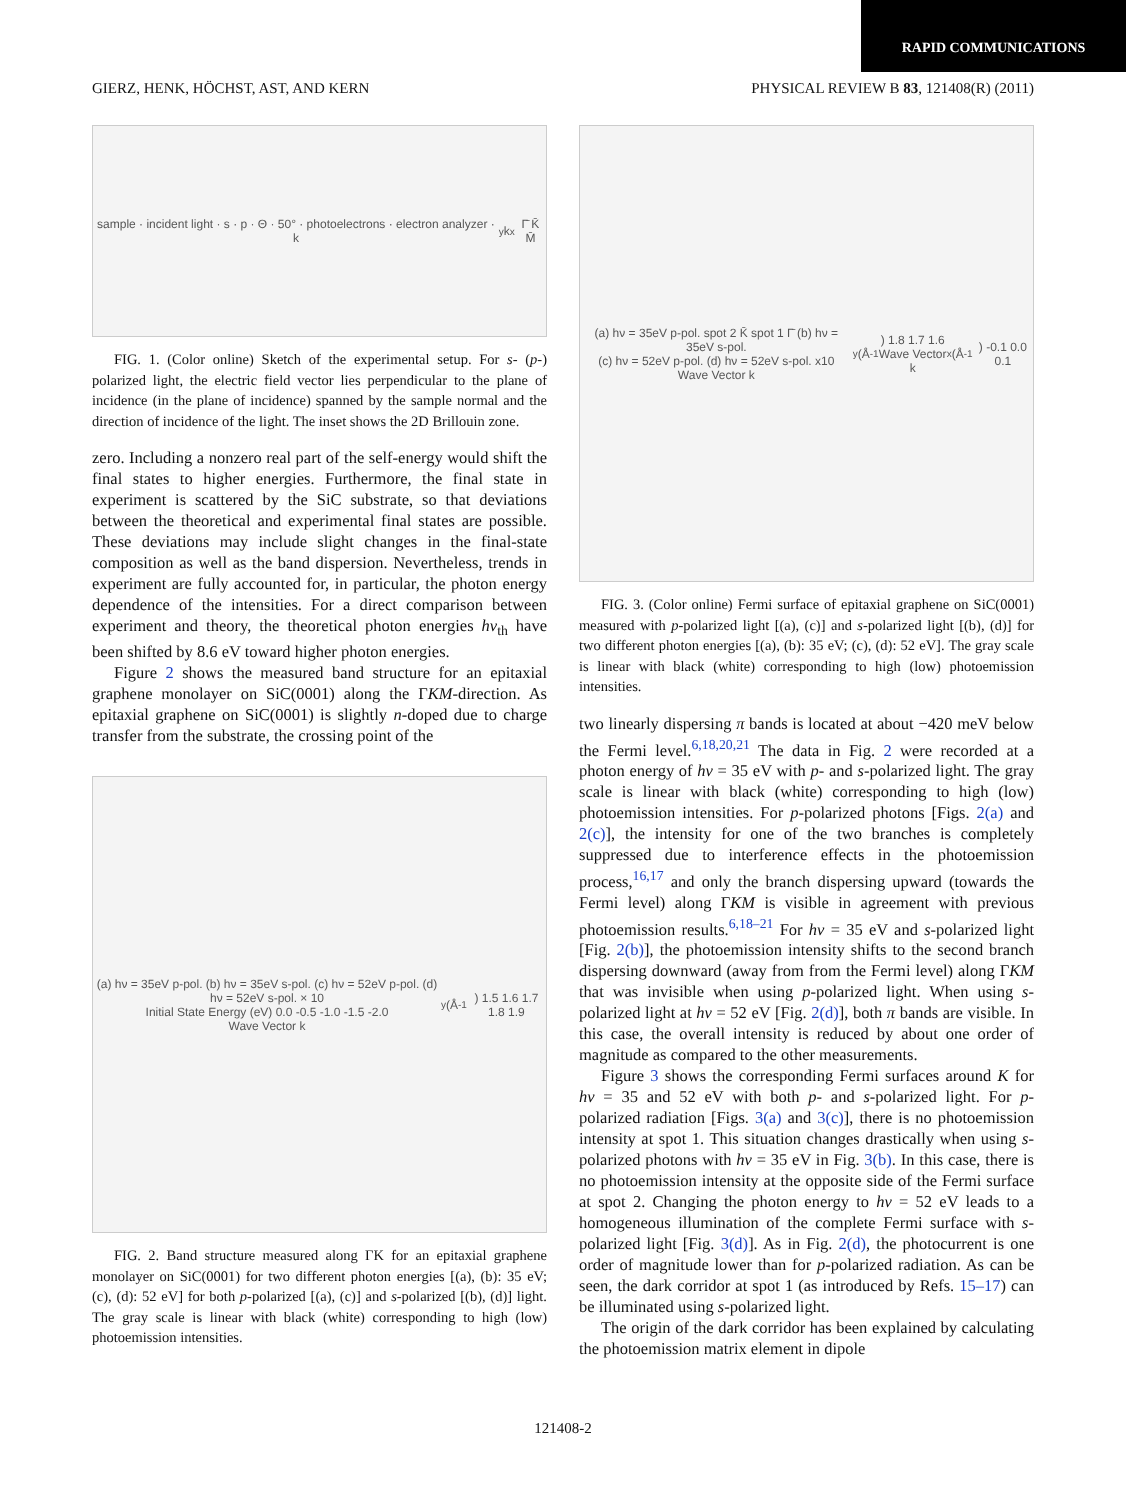RAPID COMMUNICATIONS
GIERZ, HENK, HÖCHST, AST, AND KERN PHYSICAL REVIEW B 83, 121408(R) (2011)
sample · incident light · s · p · Θ · 50° · photoelectrons · electron analyzer · k<sub>y</sub> k<sub>x</sub> Γ̄ K̄ M̄
FIG. 1. (Color online) Sketch of the experimental setup. For s- (p-) polarized light, the electric field vector lies perpendicular to the plane of incidence (in the plane of incidence) spanned by the sample normal and the direction of incidence of the light. The inset shows the 2D Brillouin zone.
zero. Including a nonzero real part of the self-energy would shift the final states to higher energies. Furthermore, the final state in experiment is scattered by the SiC substrate, so that deviations between the theoretical and experimental final states are possible. These deviations may include slight changes in the final-state composition as well as the band dispersion. Nevertheless, trends in experiment are fully accounted for, in particular, the photon energy dependence of the intensities. For a direct comparison between experiment and theory, the theoretical photon energies hν<sub>th</sub> have been shifted by 8.6 eV toward higher photon energies.
Figure 2 shows the measured band structure for an epitaxial graphene monolayer on SiC(0001) along the ΓKM-direction. As epitaxial graphene on SiC(0001) is slightly n-doped due to charge transfer from the substrate, the crossing point of the
(a) hν = 35eV p-pol. (b) hν = 35eV s-pol. (c) hν = 52eV p-pol. (d) hν = 52eV s-pol. × 10
Initial State Energy (eV) 0.0 -0.5 -1.0 -1.5 -2.0
Wave Vector k<sub>y</sub> (Å<sup>-1</sup>) 1.5 1.6 1.7 1.8 1.9
FIG. 2. Band structure measured along ΓK for an epitaxial graphene monolayer on SiC(0001) for two different photon energies [(a), (b): 35 eV; (c), (d): 52 eV] for both p-polarized [(a), (c)] and s-polarized [(b), (d)] light. The gray scale is linear with black (white) corresponding to high (low) photoemission intensities.
(a) hν = 35eV p-pol. spot 2 K̄ spot 1 Γ̄ (b) hν = 35eV s-pol.
(c) hν = 52eV p-pol. (d) hν = 52eV s-pol. x10
Wave Vector k<sub>y</sub> (Å<sup>-1</sup>) 1.8 1.7 1.6
Wave Vector k<sub>x</sub> (Å<sup>-1</sup>) -0.1 0.0 0.1
FIG. 3. (Color online) Fermi surface of epitaxial graphene on SiC(0001) measured with p-polarized light [(a), (c)] and s-polarized light [(b), (d)] for two different photon energies [(a), (b): 35 eV; (c), (d): 52 eV]. The gray scale is linear with black (white) corresponding to high (low) photoemission intensities.
two linearly dispersing π bands is located at about −420 meV below the Fermi level.<sup>6,18,20,21</sup> The data in Fig. 2 were recorded at a photon energy of hν = 35 eV with p- and s-polarized light. The gray scale is linear with black (white) corresponding to high (low) photoemission intensities. For p-polarized photons [Figs. 2(a) and 2(c)], the intensity for one of the two branches is completely suppressed due to interference effects in the photoemission process,<sup>16,17</sup> and only the branch dispersing upward (towards the Fermi level) along ΓKM is visible in agreement with previous photoemission results.<sup>6,18–21</sup> For hν = 35 eV and s-polarized light [Fig. 2(b)], the photoemission intensity shifts to the second branch dispersing downward (away from from the Fermi level) along ΓKM that was invisible when using p-polarized light. When using s-polarized light at hν = 52 eV [Fig. 2(d)], both π bands are visible. In this case, the overall intensity is reduced by about one order of magnitude as compared to the other measurements.
Figure 3 shows the corresponding Fermi surfaces around K for hν = 35 and 52 eV with both p- and s-polarized light. For p-polarized radiation [Figs. 3(a) and 3(c)], there is no photoemission intensity at spot 1. This situation changes drastically when using s-polarized photons with hν = 35 eV in Fig. 3(b). In this case, there is no photoemission intensity at the opposite side of the Fermi surface at spot 2. Changing the photon energy to hν = 52 eV leads to a homogeneous illumination of the complete Fermi surface with s-polarized light [Fig. 3(d)]. As in Fig. 2(d), the photocurrent is one order of magnitude lower than for p-polarized radiation. As can be seen, the dark corridor at spot 1 (as introduced by Refs. 15–17) can be illuminated using s-polarized light.
The origin of the dark corridor has been explained by calculating the photoemission matrix element in dipole
121408-2